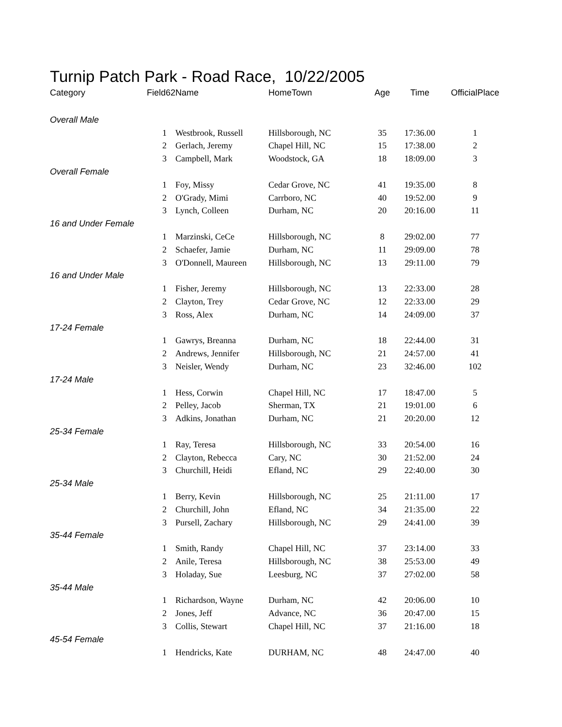Turnip Patch Park - Road Race, 10/22/2005
| Category | Field62 | Name | HomeTown | Age | Time | OfficialPlace |
| --- | --- | --- | --- | --- | --- | --- |
| Overall Male | | | | | | |
| | 1 | Westbrook, Russell | Hillsborough, NC | 35 | 17:36.00 | 1 |
| | 2 | Gerlach, Jeremy | Chapel Hill, NC | 15 | 17:38.00 | 2 |
| | 3 | Campbell, Mark | Woodstock, GA | 18 | 18:09.00 | 3 |
| Overall Female | | | | | | |
| | 1 | Foy, Missy | Cedar Grove, NC | 41 | 19:35.00 | 8 |
| | 2 | O'Grady, Mimi | Carrboro, NC | 40 | 19:52.00 | 9 |
| | 3 | Lynch, Colleen | Durham, NC | 20 | 20:16.00 | 11 |
| 16 and Under Female | | | | | | |
| | 1 | Marzinski, CeCe | Hillsborough, NC | 8 | 29:02.00 | 77 |
| | 2 | Schaefer, Jamie | Durham, NC | 11 | 29:09.00 | 78 |
| | 3 | O'Donnell, Maureen | Hillsborough, NC | 13 | 29:11.00 | 79 |
| 16 and Under Male | | | | | | |
| | 1 | Fisher, Jeremy | Hillsborough, NC | 13 | 22:33.00 | 28 |
| | 2 | Clayton, Trey | Cedar Grove, NC | 12 | 22:33.00 | 29 |
| | 3 | Ross, Alex | Durham, NC | 14 | 24:09.00 | 37 |
| 17-24 Female | | | | | | |
| | 1 | Gawrys, Breanna | Durham, NC | 18 | 22:44.00 | 31 |
| | 2 | Andrews, Jennifer | Hillsborough, NC | 21 | 24:57.00 | 41 |
| | 3 | Neisler, Wendy | Durham, NC | 23 | 32:46.00 | 102 |
| 17-24 Male | | | | | | |
| | 1 | Hess, Corwin | Chapel Hill, NC | 17 | 18:47.00 | 5 |
| | 2 | Pelley, Jacob | Sherman, TX | 21 | 19:01.00 | 6 |
| | 3 | Adkins, Jonathan | Durham, NC | 21 | 20:20.00 | 12 |
| 25-34 Female | | | | | | |
| | 1 | Ray, Teresa | Hillsborough, NC | 33 | 20:54.00 | 16 |
| | 2 | Clayton, Rebecca | Cary, NC | 30 | 21:52.00 | 24 |
| | 3 | Churchill, Heidi | Efland, NC | 29 | 22:40.00 | 30 |
| 25-34 Male | | | | | | |
| | 1 | Berry, Kevin | Hillsborough, NC | 25 | 21:11.00 | 17 |
| | 2 | Churchill, John | Efland, NC | 34 | 21:35.00 | 22 |
| | 3 | Pursell, Zachary | Hillsborough, NC | 29 | 24:41.00 | 39 |
| 35-44 Female | | | | | | |
| | 1 | Smith, Randy | Chapel Hill, NC | 37 | 23:14.00 | 33 |
| | 2 | Anile, Teresa | Hillsborough, NC | 38 | 25:53.00 | 49 |
| | 3 | Holaday, Sue | Leesburg, NC | 37 | 27:02.00 | 58 |
| 35-44 Male | | | | | | |
| | 1 | Richardson, Wayne | Durham, NC | 42 | 20:06.00 | 10 |
| | 2 | Jones, Jeff | Advance, NC | 36 | 20:47.00 | 15 |
| | 3 | Collis, Stewart | Chapel Hill, NC | 37 | 21:16.00 | 18 |
| 45-54 Female | | | | | | |
| | 1 | Hendricks, Kate | DURHAM, NC | 48 | 24:47.00 | 40 |